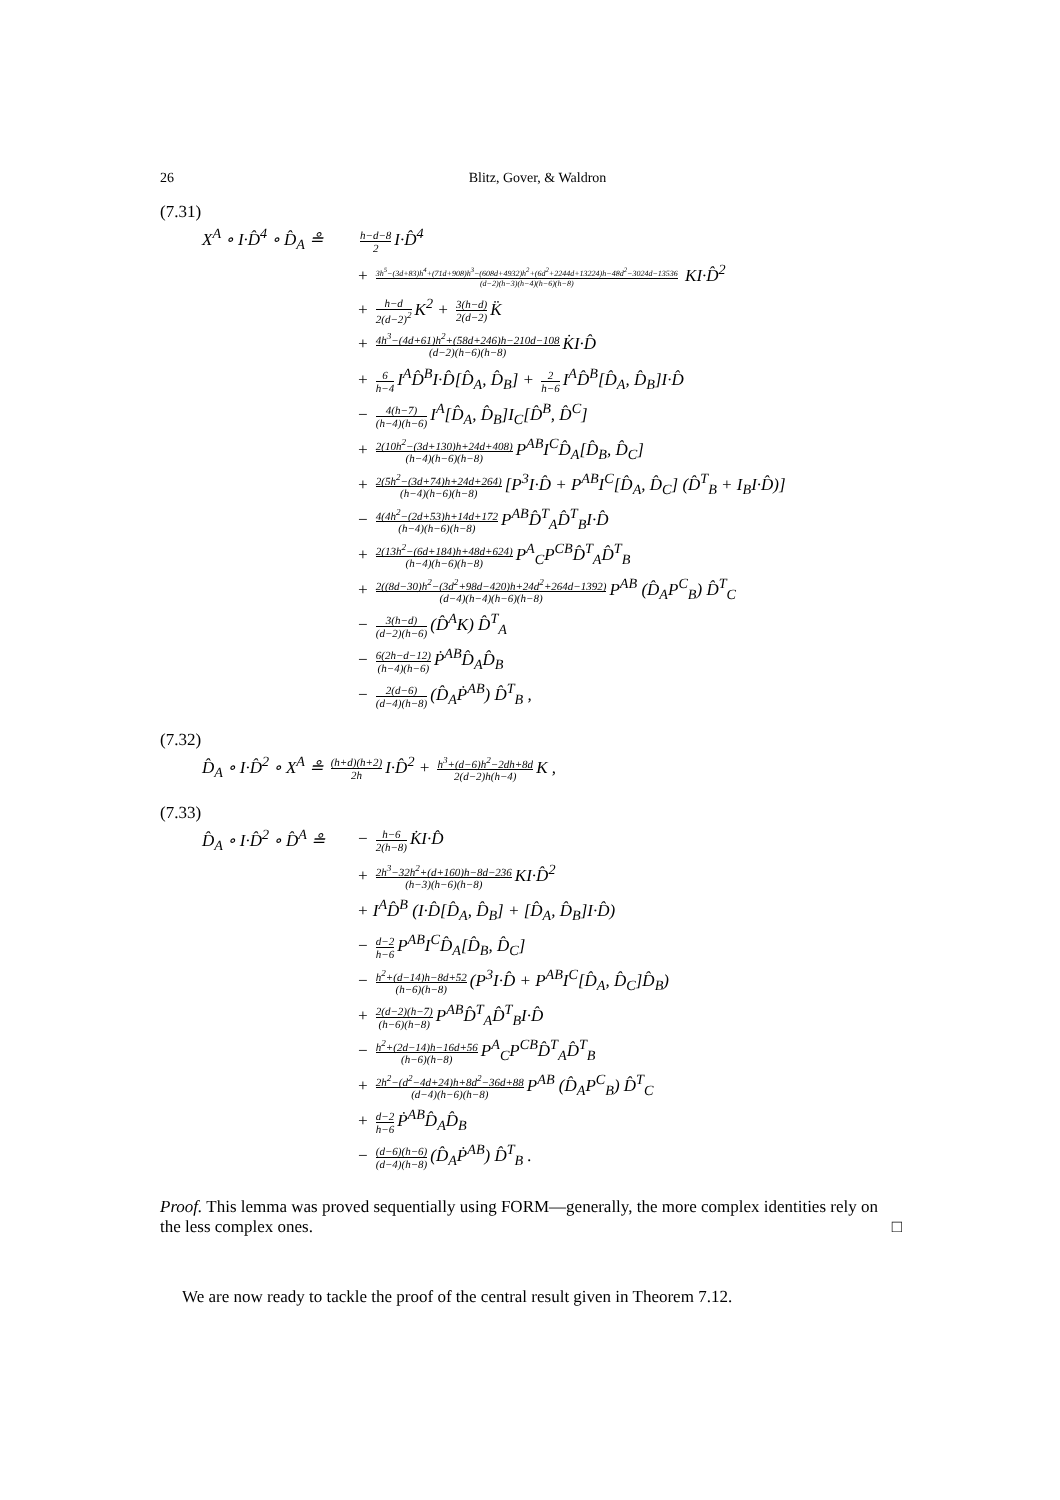26 Blitz, Gover, & Waldron
(7.31)
X<sup>A</sup> ∘ I·D̂<sup>4</sup> ∘ D̂<sub>A</sub> ≗ h−d−8 2 I·D̂<sup>4</sup>
+ 3h<sup>5</sup>−(3d+83)h<sup>4</sup>+(71d+908)h<sup>3</sup>−(608d+4932)h<sup>2</sup>+(6d<sup>2</sup>+2244d+13224)h−48d<sup>2</sup>−3024d−13536 (d−2)(h−3)(h−4)(h−6)(h−8) KI·D̂<sup>2</sup>
+ h−d 2(d−2)<sup>2</sup> K<sup>2</sup> + 3(h−d) 2(d−2) K̈
+ 4h<sup>3</sup>−(4d+61)h<sup>2</sup>+(58d+246)h−210d−108 (d−2)(h−6)(h−8) K̇I·D̂
+ 6 h−4 I<sup>A</sup>D̂<sup>B</sup>I·D̂[D̂<sub>A</sub>, D̂<sub>B</sub>] + 2 h−6 I<sup>A</sup>D̂<sup>B</sup>[D̂<sub>A</sub>, D̂<sub>B</sub>]I·D̂
− 4(h−7) (h−4)(h−6) I<sup>A</sup>[D̂<sub>A</sub>, D̂<sub>B</sub>]I<sub>C</sub>[D̂<sup>B</sup>, D̂<sup>C</sup>]
+ 2(10h<sup>2</sup>−(3d+130)h+24d+408) (h−4)(h−6)(h−8) P<sup>AB</sup>I<sup>C</sup>D̂<sub>A</sub>[D̂<sub>B</sub>, D̂<sub>C</sub>]
+ 2(5h<sup>2</sup>−(3d+74)h+24d+264) (h−4)(h−6)(h−8) [P<sup>3</sup>I·D̂ + P<sup>AB</sup>I<sup>C</sup>[D̂<sub>A</sub>, D̂<sub>C</sub>] (D̂<sup>T</sup><sub>B</sub> + I<sub>B</sub>I·D̂)]
− 4(4h<sup>2</sup>−(2d+53)h+14d+172 (h−4)(h−6)(h−8) P<sup>AB</sup>D̂<sup>T</sup><sub>A</sub>D̂<sup>T</sup><sub>B</sub>I·D̂
+ 2(13h<sup>2</sup>−(6d+184)h+48d+624) (h−4)(h−6)(h−8) P<sup>A</sup><sub>C</sub>P<sup>CB</sup>D̂<sup>T</sup><sub>A</sub>D̂<sup>T</sup><sub>B</sub>
+ 2((8d−30)h<sup>2</sup>−(3d<sup>2</sup>+98d−420)h+24d<sup>2</sup>+264d−1392) (d−4)(h−4)(h−6)(h−8) P<sup>AB</sup> (D̂<sub>A</sub>P<sup>C</sup><sub>B</sub>) D̂<sup>T</sup><sub>C</sub>
− 3(h−d) (d−2)(h−6) (D̂<sup>A</sup>K) D̂<sup>T</sup><sub>A</sub>
− 6(2h−d−12) (h−4)(h−6) Ṗ<sup>AB</sup>D̂<sub>A</sub>D̂<sub>B</sub>
− 2(d−6) (d−4)(h−8) (D̂<sub>A</sub>Ṗ<sup>AB</sup>) D̂<sup>T</sup><sub>B</sub> ,
(7.32)
D̂<sub>A</sub> ∘ I·D̂<sup>2</sup> ∘ X<sup>A</sup> ≗ (h+d)(h+2) 2h I·D̂<sup>2</sup> + h<sup>3</sup>+(d−6)h<sup>2</sup>−2dh+8d 2(d−2)h(h−4) K ,
(7.33)
D̂<sub>A</sub> ∘ I·D̂<sup>2</sup> ∘ D̂<sup>A</sup> ≗ − h−6 2(h−8) K̇I·D̂
+ 2h<sup>3</sup>−32h<sup>2</sup>+(d+160)h−8d−236 (h−3)(h−6)(h−8) KI·D̂<sup>2</sup>
+ I<sup>A</sup>D̂<sup>B</sup> (I·D̂[D̂<sub>A</sub>, D̂<sub>B</sub>] + [D̂<sub>A</sub>, D̂<sub>B</sub>]I·D̂)
− d−2 h−6 P<sup>AB</sup>I<sup>C</sup>D̂<sub>A</sub>[D̂<sub>B</sub>, D̂<sub>C</sub>]
− h<sup>2</sup>+(d−14)h−8d+52 (h−6)(h−8) (P<sup>3</sup>I·D̂ + P<sup>AB</sup>I<sup>C</sup>[D̂<sub>A</sub>, D̂<sub>C</sub>]D̂<sub>B</sub>)
+ 2(d−2)(h−7) (h−6)(h−8) P<sup>AB</sup>D̂<sup>T</sup><sub>A</sub>D̂<sup>T</sup><sub>B</sub>I·D̂
− h<sup>2</sup>+(2d−14)h−16d+56 (h−6)(h−8) P<sup>A</sup><sub>C</sub>P<sup>CB</sup>D̂<sup>T</sup><sub>A</sub>D̂<sup>T</sup><sub>B</sub>
+ 2h<sup>2</sup>−(d<sup>2</sup>−4d+24)h+8d<sup>2</sup>−36d+88 (d−4)(h−6)(h−8) P<sup>AB</sup> (D̂<sub>A</sub>P<sup>C</sup><sub>B</sub>) D̂<sup>T</sup><sub>C</sub>
+ d−2 h−6 Ṗ<sup>AB</sup>D̂<sub>A</sub>D̂<sub>B</sub>
− (d−6)(h−6) (d−4)(h−8) (D̂<sub>A</sub>Ṗ<sup>AB</sup>) D̂<sup>T</sup><sub>B</sub> .
Proof. This lemma was proved sequentially using FORM—generally, the more complex identities rely on the less complex ones. □
We are now ready to tackle the proof of the central result given in Theorem 7.12.